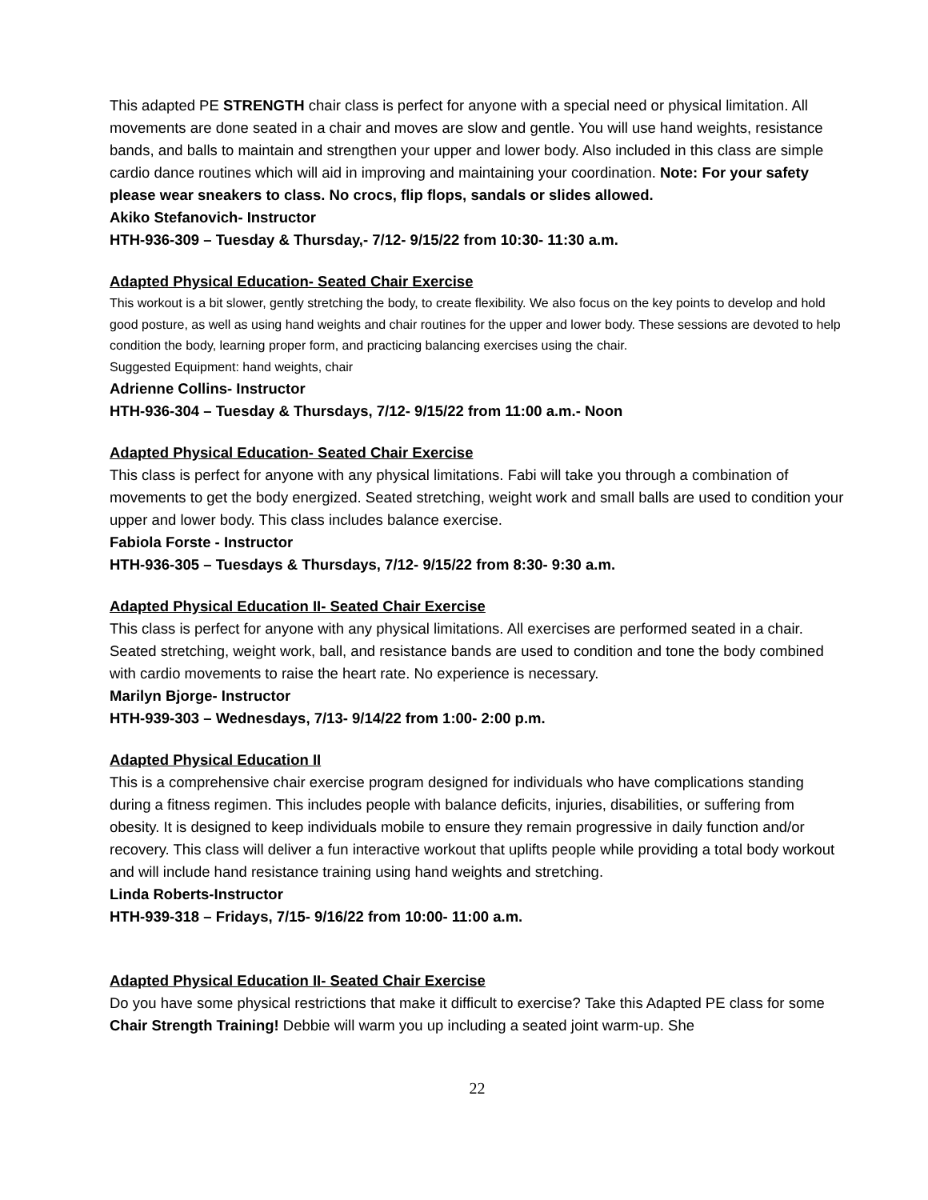This adapted PE STRENGTH chair class is perfect for anyone with a special need or physical limitation. All movements are done seated in a chair and moves are slow and gentle. You will use hand weights, resistance bands, and balls to maintain and strengthen your upper and lower body. Also included in this class are simple cardio dance routines which will aid in improving and maintaining your coordination. Note: For your safety please wear sneakers to class. No crocs, flip flops, sandals or slides allowed.
Akiko Stefanovich- Instructor
HTH-936-309 – Tuesday & Thursday,- 7/12- 9/15/22 from 10:30- 11:30 a.m.
Adapted Physical Education- Seated Chair Exercise
This workout is a bit slower, gently stretching the body, to create flexibility. We also focus on the key points to develop and hold good posture, as well as using hand weights and chair routines for the upper and lower body. These sessions are devoted to help condition the body, learning proper form, and practicing balancing exercises using the chair.
Suggested Equipment: hand weights, chair
Adrienne Collins- Instructor
HTH-936-304 – Tuesday & Thursdays, 7/12- 9/15/22 from 11:00 a.m.- Noon
Adapted Physical Education- Seated Chair Exercise
This class is perfect for anyone with any physical limitations. Fabi will take you through a combination of movements to get the body energized. Seated stretching, weight work and small balls are used to condition your upper and lower body. This class includes balance exercise.
Fabiola Forste - Instructor
HTH-936-305 – Tuesdays & Thursdays, 7/12- 9/15/22 from 8:30- 9:30 a.m.
Adapted Physical Education II- Seated Chair Exercise
This class is perfect for anyone with any physical limitations. All exercises are performed seated in a chair. Seated stretching, weight work, ball, and resistance bands are used to condition and tone the body combined with cardio movements to raise the heart rate. No experience is necessary.
Marilyn Bjorge- Instructor
HTH-939-303 – Wednesdays, 7/13- 9/14/22 from 1:00- 2:00 p.m.
Adapted Physical Education II
This is a comprehensive chair exercise program designed for individuals who have complications standing during a fitness regimen. This includes people with balance deficits, injuries, disabilities, or suffering from obesity. It is designed to keep individuals mobile to ensure they remain progressive in daily function and/or recovery. This class will deliver a fun interactive workout that uplifts people while providing a total body workout and will include hand resistance training using hand weights and stretching.
Linda Roberts-Instructor
HTH-939-318 – Fridays, 7/15- 9/16/22 from 10:00- 11:00 a.m.
Adapted Physical Education II- Seated Chair Exercise
Do you have some physical restrictions that make it difficult to exercise? Take this Adapted PE class for some Chair Strength Training! Debbie will warm you up including a seated joint warm-up. She
22